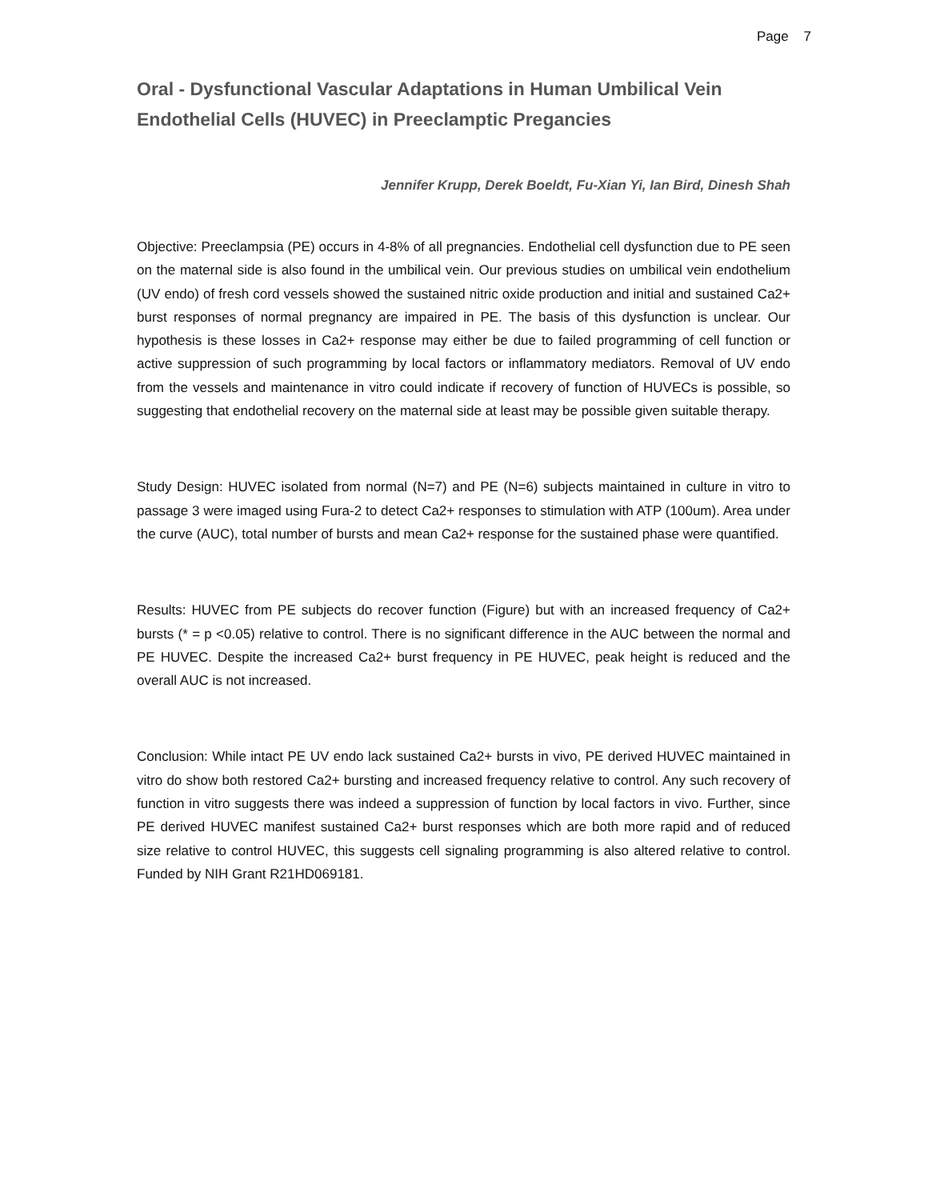Page 7
Oral - Dysfunctional Vascular Adaptations in Human Umbilical Vein Endothelial Cells (HUVEC) in Preeclamptic Pregancies
Jennifer Krupp, Derek Boeldt, Fu-Xian Yi, Ian Bird, Dinesh Shah
Objective: Preeclampsia (PE) occurs in 4-8% of all pregnancies. Endothelial cell dysfunction due to PE seen on the maternal side is also found in the umbilical vein. Our previous studies on umbilical vein endothelium (UV endo) of fresh cord vessels showed the sustained nitric oxide production and initial and sustained Ca2+ burst responses of normal pregnancy are impaired in PE. The basis of this dysfunction is unclear. Our hypothesis is these losses in Ca2+ response may either be due to failed programming of cell function or active suppression of such programming by local factors or inflammatory mediators. Removal of UV endo from the vessels and maintenance in vitro could indicate if recovery of function of HUVECs is possible, so suggesting that endothelial recovery on the maternal side at least may be possible given suitable therapy.
Study Design: HUVEC isolated from normal (N=7) and PE (N=6) subjects maintained in culture in vitro to passage 3 were imaged using Fura-2 to detect Ca2+ responses to stimulation with ATP (100um). Area under the curve (AUC), total number of bursts and mean Ca2+ response for the sustained phase were quantified.
Results: HUVEC from PE subjects do recover function (Figure) but with an increased frequency of Ca2+ bursts (* = p <0.05) relative to control. There is no significant difference in the AUC between the normal and PE HUVEC. Despite the increased Ca2+ burst frequency in PE HUVEC, peak height is reduced and the overall AUC is not increased.
Conclusion: While intact PE UV endo lack sustained Ca2+ bursts in vivo, PE derived HUVEC maintained in vitro do show both restored Ca2+ bursting and increased frequency relative to control. Any such recovery of function in vitro suggests there was indeed a suppression of function by local factors in vivo. Further, since PE derived HUVEC manifest sustained Ca2+ burst responses which are both more rapid and of reduced size relative to control HUVEC, this suggests cell signaling programming is also altered relative to control. Funded by NIH Grant R21HD069181.